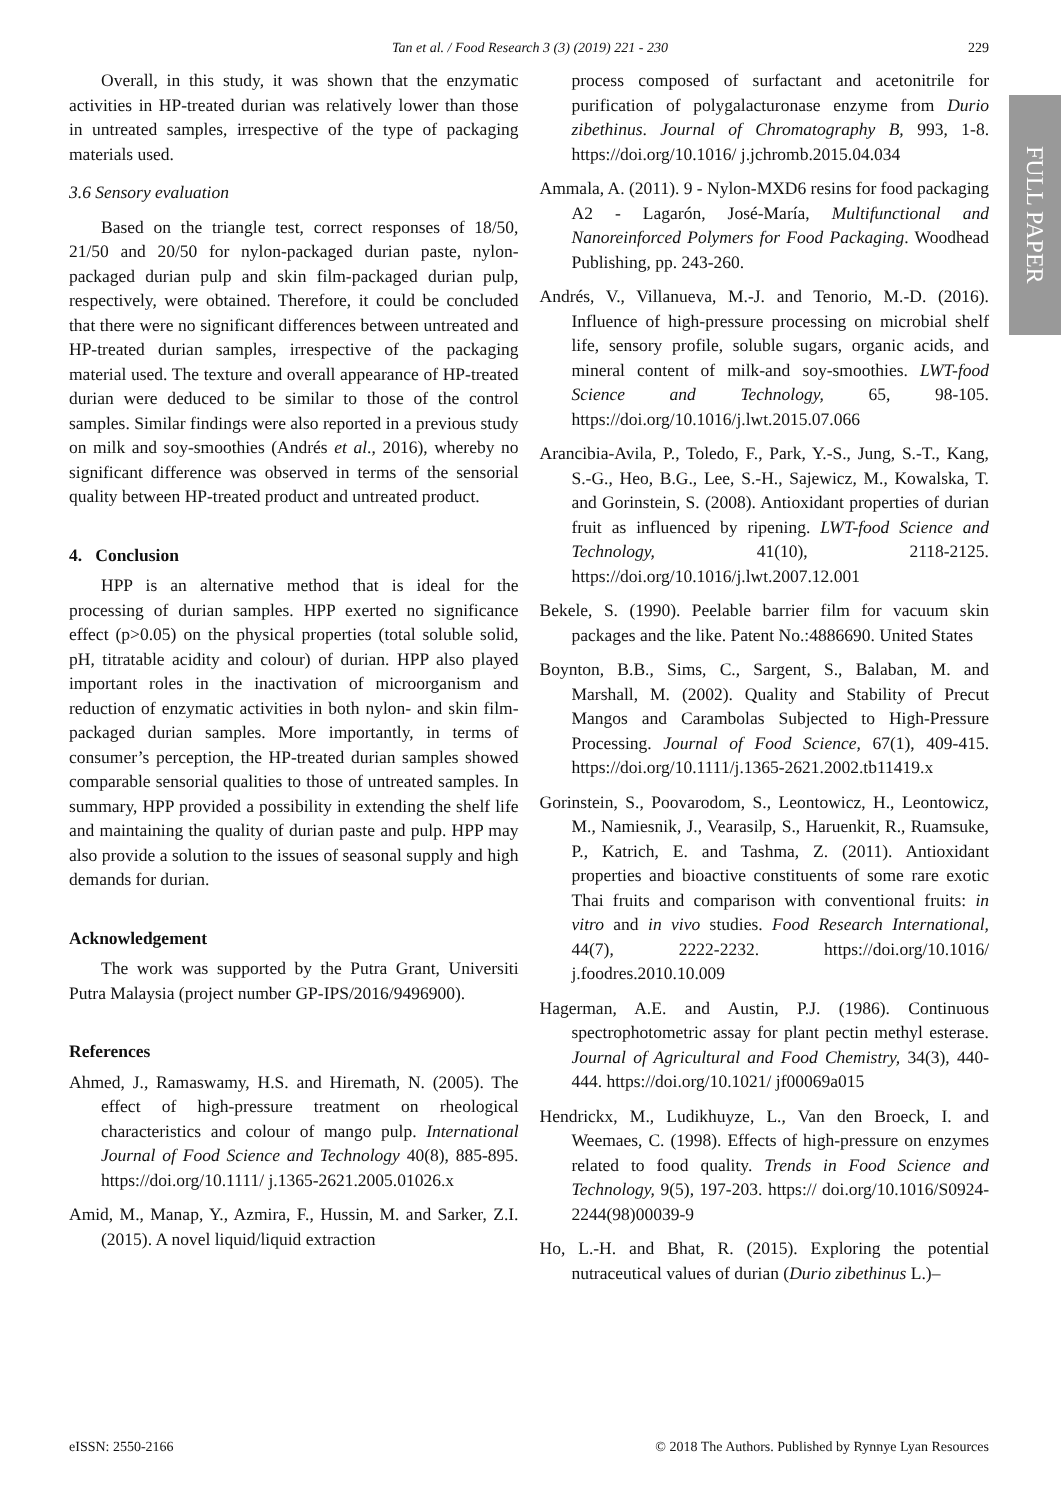Tan et al. / Food Research 3 (3) (2019) 221 - 230
229
FULL PAPER
Overall, in this study, it was shown that the enzymatic activities in HP-treated durian was relatively lower than those in untreated samples, irrespective of the type of packaging materials used.
3.6 Sensory evaluation
Based on the triangle test, correct responses of 18/50, 21/50 and 20/50 for nylon-packaged durian paste, nylon-packaged durian pulp and skin film-packaged durian pulp, respectively, were obtained. Therefore, it could be concluded that there were no significant differences between untreated and HP-treated durian samples, irrespective of the packaging material used. The texture and overall appearance of HP-treated durian were deduced to be similar to those of the control samples. Similar findings were also reported in a previous study on milk and soy-smoothies (Andrés et al., 2016), whereby no significant difference was observed in terms of the sensorial quality between HP-treated product and untreated product.
4. Conclusion
HPP is an alternative method that is ideal for the processing of durian samples. HPP exerted no significance effect (p>0.05) on the physical properties (total soluble solid, pH, titratable acidity and colour) of durian. HPP also played important roles in the inactivation of microorganism and reduction of enzymatic activities in both nylon- and skin film-packaged durian samples. More importantly, in terms of consumer’s perception, the HP-treated durian samples showed comparable sensorial qualities to those of untreated samples. In summary, HPP provided a possibility in extending the shelf life and maintaining the quality of durian paste and pulp. HPP may also provide a solution to the issues of seasonal supply and high demands for durian.
Acknowledgement
The work was supported by the Putra Grant, Universiti Putra Malaysia (project number GP-IPS/2016/9496900).
References
Ahmed, J., Ramaswamy, H.S. and Hiremath, N. (2005). The effect of high-pressure treatment on rheological characteristics and colour of mango pulp. International Journal of Food Science and Technology 40(8), 885-895. https://doi.org/10.1111/ j.1365-2621.2005.01026.x
Amid, M., Manap, Y., Azmira, F., Hussin, M. and Sarker, Z.I. (2015). A novel liquid/liquid extraction
process composed of surfactant and acetonitrile for purification of polygalacturonase enzyme from Durio zibethinus. Journal of Chromatography B, 993, 1-8. https://doi.org/10.1016/ j.jchromb.2015.04.034
Ammala, A. (2011). 9 - Nylon-MXD6 resins for food packaging A2 - Lagarón, José-María, Multifunctional and Nanoreinforced Polymers for Food Packaging. Woodhead Publishing, pp. 243-260.
Andrés, V., Villanueva, M.-J. and Tenorio, M.-D. (2016). Influence of high-pressure processing on microbial shelf life, sensory profile, soluble sugars, organic acids, and mineral content of milk-and soy-smoothies. LWT-food Science and Technology, 65, 98-105. https://doi.org/10.1016/j.lwt.2015.07.066
Arancibia-Avila, P., Toledo, F., Park, Y.-S., Jung, S.-T., Kang, S.-G., Heo, B.G., Lee, S.-H., Sajewicz, M., Kowalska, T. and Gorinstein, S. (2008). Antioxidant properties of durian fruit as influenced by ripening. LWT-food Science and Technology, 41(10), 2118-2125. https://doi.org/10.1016/j.lwt.2007.12.001
Bekele, S. (1990). Peelable barrier film for vacuum skin packages and the like. Patent No.:4886690. United States
Boynton, B.B., Sims, C., Sargent, S., Balaban, M. and Marshall, M. (2002). Quality and Stability of Precut Mangos and Carambolas Subjected to High-Pressure Processing. Journal of Food Science, 67(1), 409-415. https://doi.org/10.1111/j.1365-2621.2002.tb11419.x
Gorinstein, S., Poovarodom, S., Leontowicz, H., Leontowicz, M., Namiesnik, J., Vearasilp, S., Haruenkit, R., Ruamsuke, P., Katrich, E. and Tashma, Z. (2011). Antioxidant properties and bioactive constituents of some rare exotic Thai fruits and comparison with conventional fruits: in vitro and in vivo studies. Food Research International, 44(7), 2222-2232. https://doi.org/10.1016/ j.foodres.2010.10.009
Hagerman, A.E. and Austin, P.J. (1986). Continuous spectrophotometric assay for plant pectin methyl esterase. Journal of Agricultural and Food Chemistry, 34(3), 440-444. https://doi.org/10.1021/ jf00069a015
Hendrickx, M., Ludikhuyze, L., Van den Broeck, I. and Weemaes, C. (1998). Effects of high-pressure on enzymes related to food quality. Trends in Food Science and Technology, 9(5), 197-203. https:// doi.org/10.1016/S0924-2244(98)00039-9
Ho, L.-H. and Bhat, R. (2015). Exploring the potential nutraceutical values of durian (Durio zibethinus L.)–
eISSN: 2550-2166 © 2018 The Authors. Published by Rynnye Lyan Resources